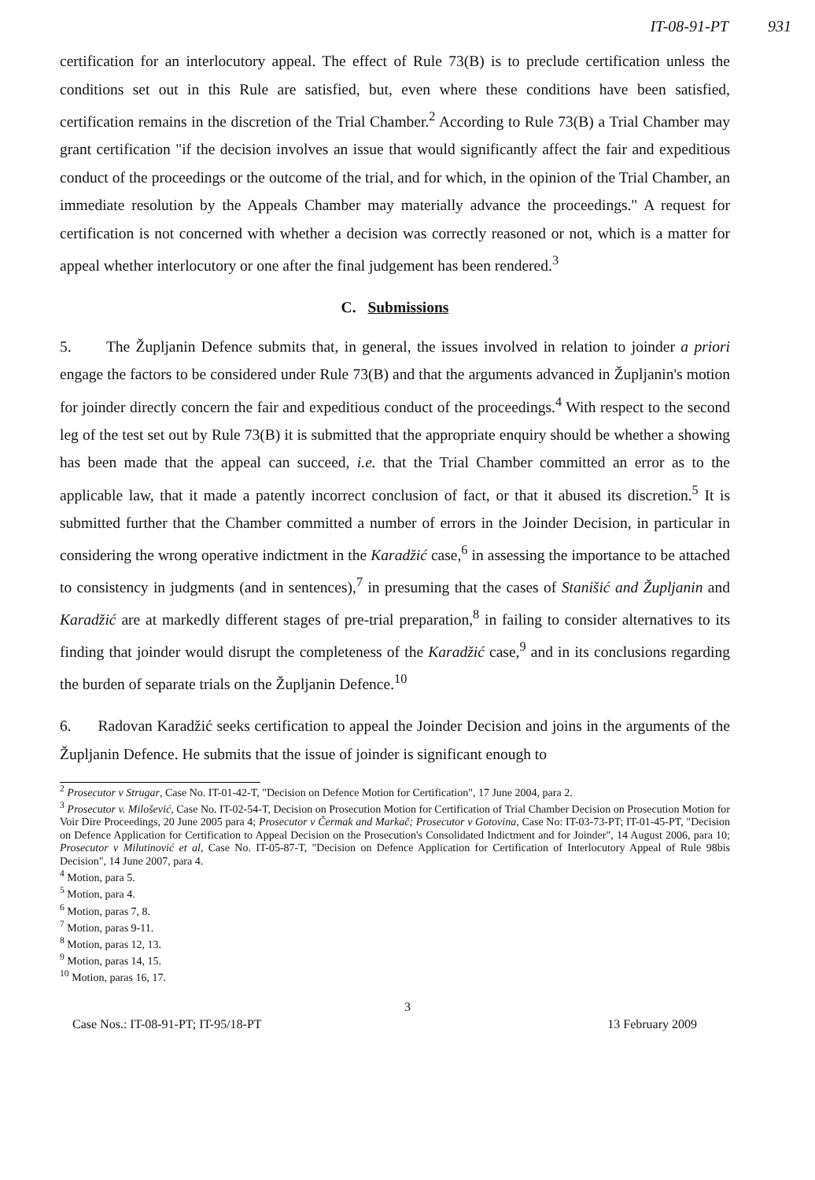IT-08-91-PT 931
certification for an interlocutory appeal. The effect of Rule 73(B) is to preclude certification unless the conditions set out in this Rule are satisfied, but, even where these conditions have been satisfied, certification remains in the discretion of the Trial Chamber.<sup>2</sup> According to Rule 73(B) a Trial Chamber may grant certification "if the decision involves an issue that would significantly affect the fair and expeditious conduct of the proceedings or the outcome of the trial, and for which, in the opinion of the Trial Chamber, an immediate resolution by the Appeals Chamber may materially advance the proceedings." A request for certification is not concerned with whether a decision was correctly reasoned or not, which is a matter for appeal whether interlocutory or one after the final judgement has been rendered.<sup>3</sup>
C. Submissions
5. The Župljanin Defence submits that, in general, the issues involved in relation to joinder a priori engage the factors to be considered under Rule 73(B) and that the arguments advanced in Župljanin's motion for joinder directly concern the fair and expeditious conduct of the proceedings.<sup>4</sup> With respect to the second leg of the test set out by Rule 73(B) it is submitted that the appropriate enquiry should be whether a showing has been made that the appeal can succeed, i.e. that the Trial Chamber committed an error as to the applicable law, that it made a patently incorrect conclusion of fact, or that it abused its discretion.<sup>5</sup> It is submitted further that the Chamber committed a number of errors in the Joinder Decision, in particular in considering the wrong operative indictment in the Karadžić case,<sup>6</sup> in assessing the importance to be attached to consistency in judgments (and in sentences),<sup>7</sup> in presuming that the cases of Stanišić and Župljanin and Karadžić are at markedly different stages of pre-trial preparation,<sup>8</sup> in failing to consider alternatives to its finding that joinder would disrupt the completeness of the Karadžić case,<sup>9</sup> and in its conclusions regarding the burden of separate trials on the Župljanin Defence.<sup>10</sup>
6. Radovan Karadžić seeks certification to appeal the Joinder Decision and joins in the arguments of the Župljanin Defence. He submits that the issue of joinder is significant enough to
<sup>2</sup> Prosecutor v Strugar, Case No. IT-01-42-T, "Decision on Defence Motion for Certification", 17 June 2004, para 2.
<sup>3</sup> Prosecutor v. Milošević, Case No. IT-02-54-T, Decision on Prosecution Motion for Certification of Trial Chamber Decision on Prosecution Motion for Voir Dire Proceedings, 20 June 2005 para 4; Prosecutor v Čermak and Markač; Prosecutor v Gotovina, Case No: IT-03-73-PT; IT-01-45-PT, "Decision on Defence Application for Certification to Appeal Decision on the Prosecution's Consolidated Indictment and for Joinder", 14 August 2006, para 10; Prosecutor v Milutinović et al, Case No. IT-05-87-T, "Decision on Defence Application for Certification of Interlocutory Appeal of Rule 98bis Decision", 14 June 2007, para 4.
<sup>4</sup> Motion, para 5.
<sup>5</sup> Motion, para 4.
<sup>6</sup> Motion, paras 7, 8.
<sup>7</sup> Motion, paras 9-11.
<sup>8</sup> Motion, paras 12, 13.
<sup>9</sup> Motion, paras 14, 15.
<sup>10</sup> Motion, paras 16, 17.
3
Case Nos.: IT-08-91-PT; IT-95/18-PT 13 February 2009